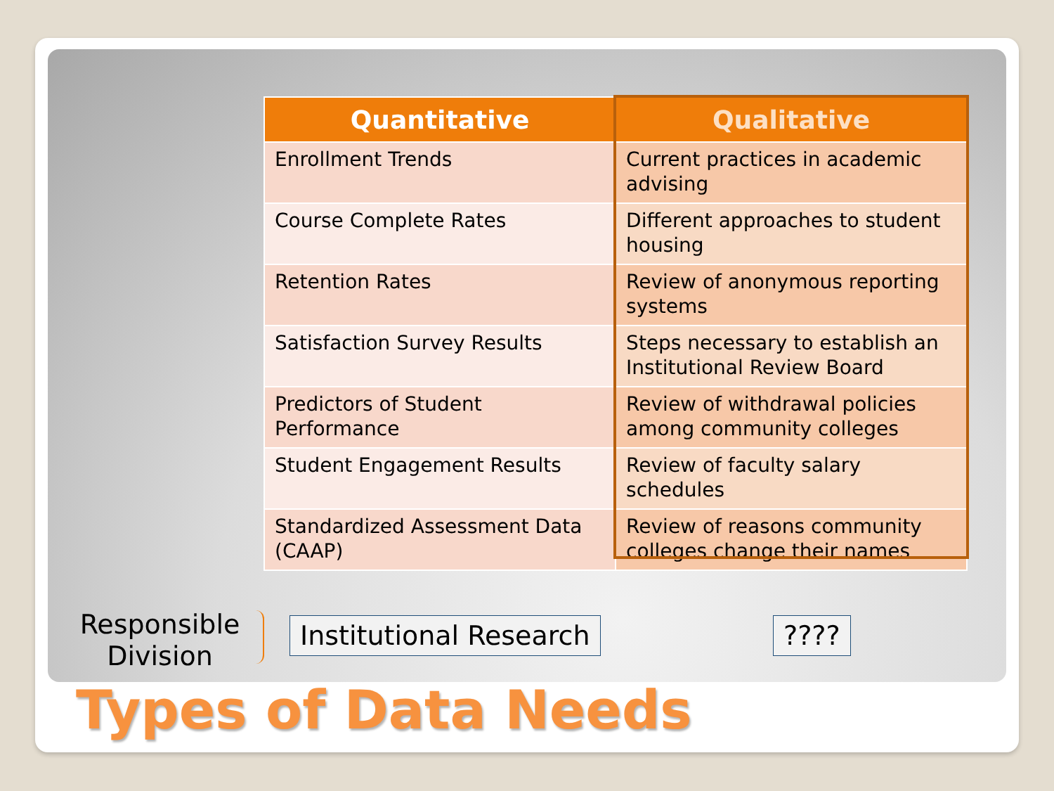| Quantitative | Qualitative |
| --- | --- |
| Enrollment Trends | Current practices in academic advising |
| Course Complete Rates | Different approaches to student housing |
| Retention Rates | Review of anonymous reporting systems |
| Satisfaction Survey Results | Steps necessary to establish an Institutional Review Board |
| Predictors of Student Performance | Review of withdrawal policies among community colleges |
| Student Engagement Results | Review of faculty salary schedules |
| Standardized Assessment Data (CAAP) | Review of reasons community colleges change their names |
Responsible Division
Institutional Research ????
Types of Data Needs